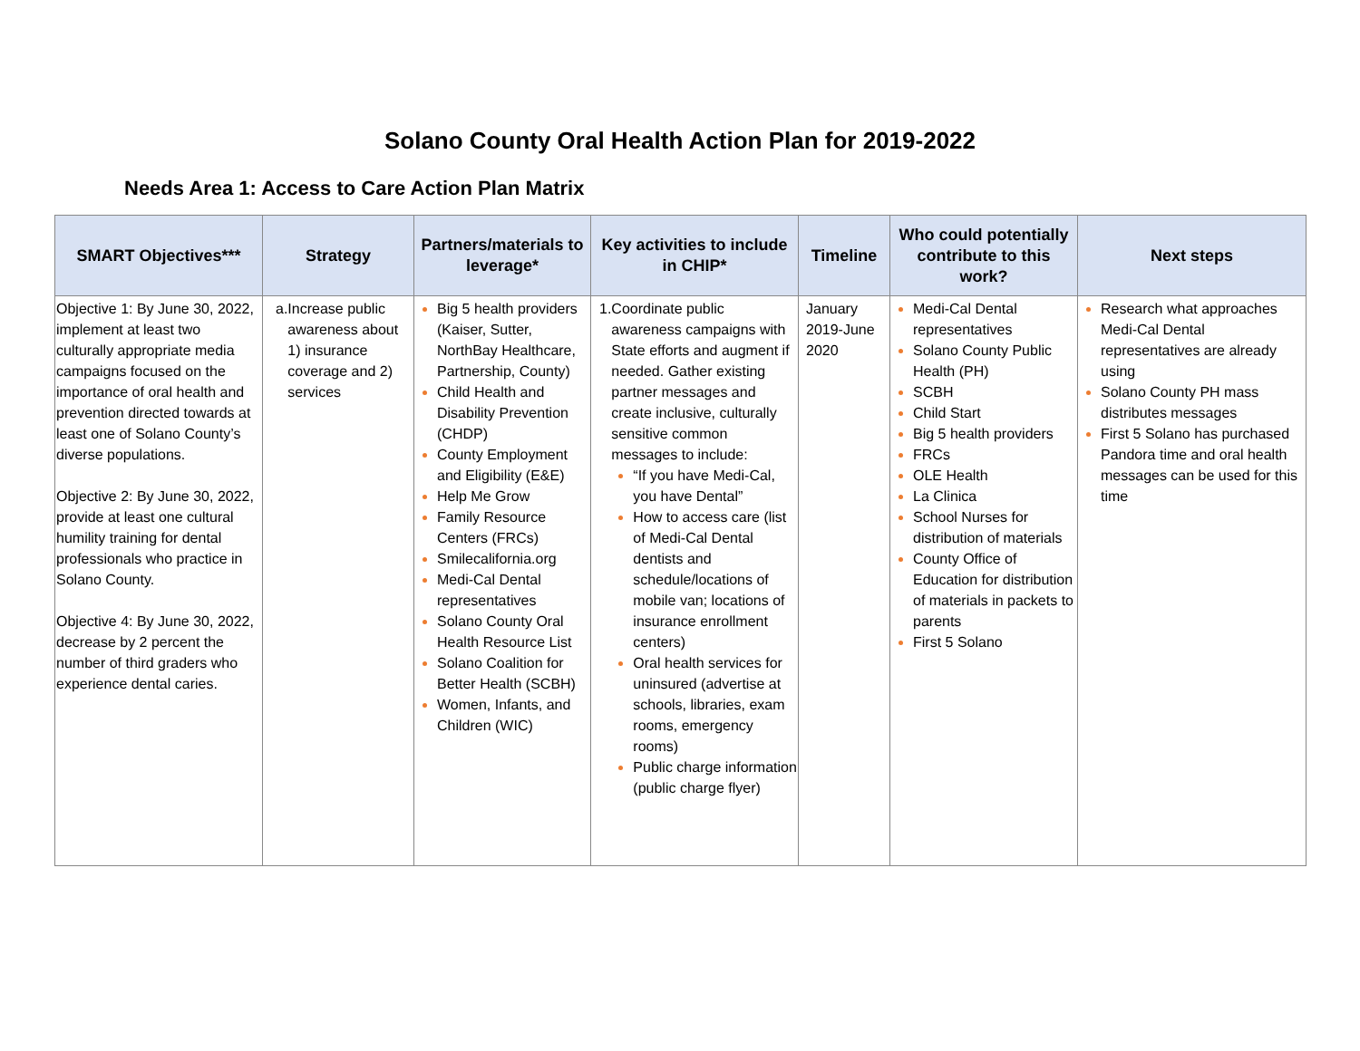Solano County Oral Health Action Plan for 2019-2022
Needs Area 1: Access to Care Action Plan Matrix
| SMART Objectives*** | Strategy | Partners/materials to leverage* | Key activities to include in CHIP* | Timeline | Who could potentially contribute to this work? | Next steps |
| --- | --- | --- | --- | --- | --- | --- |
| Objective 1: By June 30, 2022, implement at least two culturally appropriate media campaigns focused on the importance of oral health and prevention directed towards at least one of Solano County’s diverse populations. Objective 2: By June 30, 2022, provide at least one cultural humility training for dental professionals who practice in Solano County. Objective 4: By June 30, 2022, decrease by 2 percent the number of third graders who experience dental caries. | a. Increase public awareness about 1) insurance coverage and 2) services | Big 5 health providers (Kaiser, Sutter, NorthBay Healthcare, Partnership, County) Child Health and Disability Prevention (CHDP) County Employment and Eligibility (E&E) Help Me Grow Family Resource Centers (FRCs) Smilecalifornia.org Medi-Cal Dental representatives Solano County Oral Health Resource List Solano Coalition for Better Health (SCBH) Women, Infants, and Children (WIC) | 1. Coordinate public awareness campaigns with State efforts and augment if needed. Gather existing partner messages and create inclusive, culturally sensitive common messages to include: “If you have Medi-Cal, you have Dental” How to access care (list of Medi-Cal Dental dentists and schedule/locations of mobile van; locations of insurance enrollment centers) Oral health services for uninsured (advertise at schools, libraries, exam rooms, emergency rooms) Public charge information (public charge flyer) | January 2019-June 2020 | Medi-Cal Dental representatives Solano County Public Health (PH) SCBH Child Start Big 5 health providers FRCs OLE Health La Clinica School Nurses for distribution of materials County Office of Education for distribution of materials in packets to parents First 5 Solano | Research what approaches Medi-Cal Dental representatives are already using Solano County PH mass distributes messages First 5 Solano has purchased Pandora time and oral health messages can be used for this time |